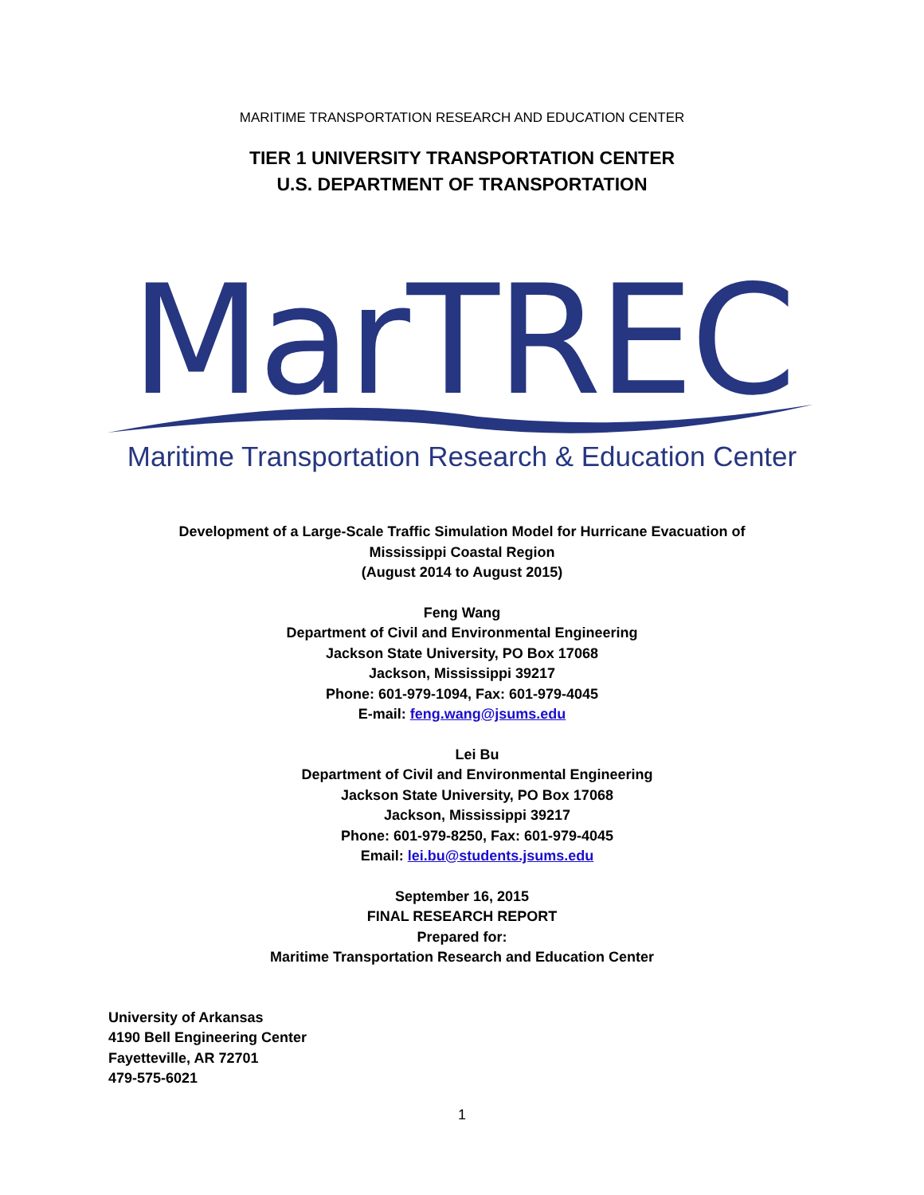MARITIME TRANSPORTATION RESEARCH AND EDUCATION CENTER
TIER 1 UNIVERSITY TRANSPORTATION CENTER
U.S. DEPARTMENT OF TRANSPORTATION
MarTREC
Maritime Transportation Research & Education Center
Development of a Large-Scale Traffic Simulation Model for Hurricane Evacuation of
Mississippi Coastal Region
(August 2014 to August 2015)
Feng Wang
Department of Civil and Environmental Engineering
Jackson State University, PO Box 17068
Jackson, Mississippi 39217
Phone: 601-979-1094, Fax: 601-979-4045
E-mail: feng.wang@jsums.edu
Lei Bu
Department of Civil and Environmental Engineering
Jackson State University, PO Box 17068
Jackson, Mississippi 39217
Phone: 601-979-8250, Fax: 601-979-4045
Email: lei.bu@students.jsums.edu
September 16, 2015
FINAL RESEARCH REPORT
Prepared for:
Maritime Transportation Research and Education Center
University of Arkansas
4190 Bell Engineering Center
Fayetteville, AR 72701
479-575-6021
1